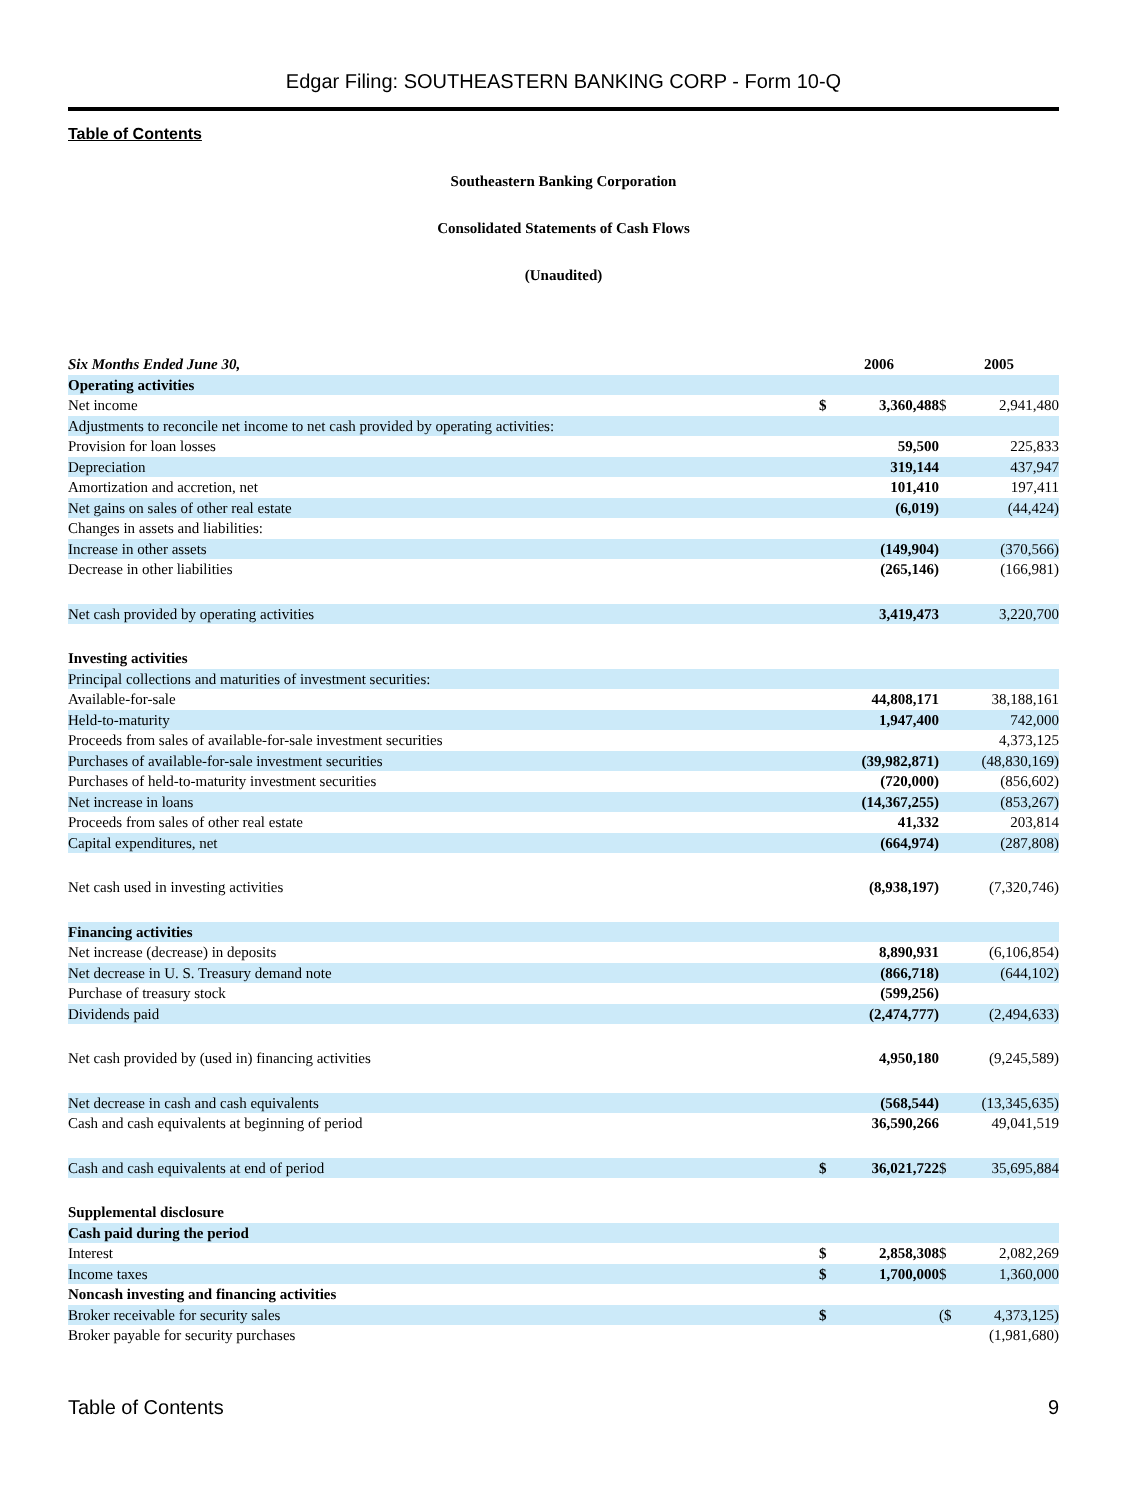Edgar Filing: SOUTHEASTERN BANKING CORP - Form 10-Q
Table of Contents
Southeastern Banking Corporation
Consolidated Statements of Cash Flows
(Unaudited)
| Six Months Ended June 30, | 2006 | | 2005 | |
| --- | --- | --- | --- | --- |
| Operating activities | | | | |
| Net income | $ | 3,360,488 | $ | 2,941,480 |
| Adjustments to reconcile net income to net cash provided by operating activities: | | | | |
| Provision for loan losses | | 59,500 | | 225,833 |
| Depreciation | | 319,144 | | 437,947 |
| Amortization and accretion, net | | 101,410 | | 197,411 |
| Net gains on sales of other real estate | | (6,019) | | (44,424) |
| Changes in assets and liabilities: | | | | |
| Increase in other assets | | (149,904) | | (370,566) |
| Decrease in other liabilities | | (265,146) | | (166,981) |
| Net cash provided by operating activities | | 3,419,473 | | 3,220,700 |
| Investing activities | | | | |
| Principal collections and maturities of investment securities: | | | | |
| Available-for-sale | | 44,808,171 | | 38,188,161 |
| Held-to-maturity | | 1,947,400 | | 742,000 |
| Proceeds from sales of available-for-sale investment securities | | | | 4,373,125 |
| Purchases of available-for-sale investment securities | | (39,982,871) | | (48,830,169) |
| Purchases of held-to-maturity investment securities | | (720,000) | | (856,602) |
| Net increase in loans | | (14,367,255) | | (853,267) |
| Proceeds from sales of other real estate | | 41,332 | | 203,814 |
| Capital expenditures, net | | (664,974) | | (287,808) |
| Net cash used in investing activities | | (8,938,197) | | (7,320,746) |
| Financing activities | | | | |
| Net increase (decrease) in deposits | | 8,890,931 | | (6,106,854) |
| Net decrease in U. S. Treasury demand note | | (866,718) | | (644,102) |
| Purchase of treasury stock | | (599,256) | | |
| Dividends paid | | (2,474,777) | | (2,494,633) |
| Net cash provided by (used in) financing activities | | 4,950,180 | | (9,245,589) |
| Net decrease in cash and cash equivalents | | (568,544) | | (13,345,635) |
| Cash and cash equivalents at beginning of period | | 36,590,266 | | 49,041,519 |
| Cash and cash equivalents at end of period | $ | 36,021,722 | $ | 35,695,884 |
| Supplemental disclosure | | | | |
| Cash paid during the period | | | | |
| Interest | $ | 2,858,308 | $ | 2,082,269 |
| Income taxes | $ | 1,700,000 | $ | 1,360,000 |
| Noncash investing and financing activities | | | | |
| Broker receivable for security sales | $ | | ($ | 4,373,125) |
| Broker payable for security purchases | | | | (1,981,680) |
Table of Contents 9